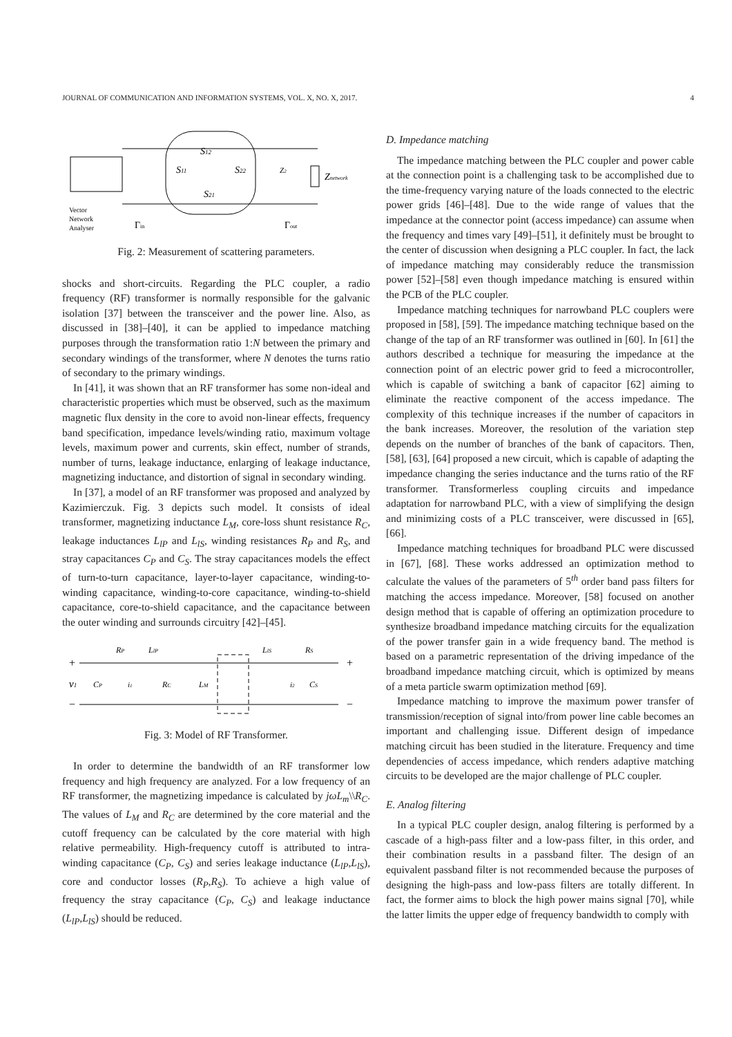JOURNAL OF COMMUNICATION AND INFORMATION SYSTEMS, VOL. X, NO. X, 2017. 4
S12
S11
S22
S21
Z2
Znetwork
Vector
Network
Analyser
Γin
Γout
Fig. 2: Measurement of scattering parameters.
shocks and short-circuits. Regarding the PLC coupler, a radio frequency (RF) transformer is normally responsible for the galvanic isolation [37] between the transceiver and the power line. Also, as discussed in [38]–[40], it can be applied to impedance matching purposes through the transformation ratio 1:N between the primary and secondary windings of the transformer, where N denotes the turns ratio of secondary to the primary windings.
In [41], it was shown that an RF transformer has some non-ideal and characteristic properties which must be observed, such as the maximum magnetic flux density in the core to avoid non-linear effects, frequency band specification, impedance levels/winding ratio, maximum voltage levels, maximum power and currents, skin effect, number of strands, number of turns, leakage inductance, enlarging of leakage inductance, magnetizing inductance, and distortion of signal in secondary winding.
In [37], a model of an RF transformer was proposed and analyzed by Kazimierczuk. Fig. 3 depicts such model. It consists of ideal transformer, magnetizing inductance L<sub>M</sub>, core-loss shunt resistance R<sub>C</sub>, leakage inductances L<sub>lP</sub> and L<sub>lS</sub>, winding resistances R<sub>P</sub> and R<sub>S</sub>, and stray capacitances C<sub>P</sub> and C<sub>S</sub>. The stray capacitances models the effect of turn-to-turn capacitance, layer-to-layer capacitance, winding-to-winding capacitance, winding-to-core capacitance, winding-to-shield capacitance, core-to-shield capacitance, and the capacitance between the outer winding and surrounds circuitry [42]–[45].
+
−
+
−
v1
RP
LlP
LlS
RS
CP
i1
RC
LM
i2
CS
Fig. 3: Model of RF Transformer.
In order to determine the bandwidth of an RF transformer low frequency and high frequency are analyzed. For a low frequency of an RF transformer, the magnetizing impedance is calculated by jωL<sub>m</sub>\\R<sub>C</sub>. The values of L<sub>M</sub> and R<sub>C</sub> are determined by the core material and the cutoff frequency can be calculated by the core material with high relative permeability. High-frequency cutoff is attributed to intra-winding capacitance (C<sub>P</sub>, C<sub>S</sub>) and series leakage inductance (L<sub>lP</sub>,L<sub>lS</sub>), core and conductor losses (R<sub>P</sub>,R<sub>S</sub>). To achieve a high value of frequency the stray capacitance (C<sub>P</sub>, C<sub>S</sub>) and leakage inductance (L<sub>lP</sub>,L<sub>lS</sub>) should be reduced.
D. Impedance matching
The impedance matching between the PLC coupler and power cable at the connection point is a challenging task to be accomplished due to the time-frequency varying nature of the loads connected to the electric power grids [46]–[48]. Due to the wide range of values that the impedance at the connector point (access impedance) can assume when the frequency and times vary [49]–[51], it definitely must be brought to the center of discussion when designing a PLC coupler. In fact, the lack of impedance matching may considerably reduce the transmission power [52]–[58] even though impedance matching is ensured within the PCB of the PLC coupler.
Impedance matching techniques for narrowband PLC couplers were proposed in [58], [59]. The impedance matching technique based on the change of the tap of an RF transformer was outlined in [60]. In [61] the authors described a technique for measuring the impedance at the connection point of an electric power grid to feed a microcontroller, which is capable of switching a bank of capacitor [62] aiming to eliminate the reactive component of the access impedance. The complexity of this technique increases if the number of capacitors in the bank increases. Moreover, the resolution of the variation step depends on the number of branches of the bank of capacitors. Then, [58], [63], [64] proposed a new circuit, which is capable of adapting the impedance changing the series inductance and the turns ratio of the RF transformer. Transformerless coupling circuits and impedance adaptation for narrowband PLC, with a view of simplifying the design and minimizing costs of a PLC transceiver, were discussed in [65], [66].
Impedance matching techniques for broadband PLC were discussed in [67], [68]. These works addressed an optimization method to calculate the values of the parameters of 5<sup>th</sup> order band pass filters for matching the access impedance. Moreover, [58] focused on another design method that is capable of offering an optimization procedure to synthesize broadband impedance matching circuits for the equalization of the power transfer gain in a wide frequency band. The method is based on a parametric representation of the driving impedance of the broadband impedance matching circuit, which is optimized by means of a meta particle swarm optimization method [69].
Impedance matching to improve the maximum power transfer of transmission/reception of signal into/from power line cable becomes an important and challenging issue. Different design of impedance matching circuit has been studied in the literature. Frequency and time dependencies of access impedance, which renders adaptive matching circuits to be developed are the major challenge of PLC coupler.
E. Analog filtering
In a typical PLC coupler design, analog filtering is performed by a cascade of a high-pass filter and a low-pass filter, in this order, and their combination results in a passband filter. The design of an equivalent passband filter is not recommended because the purposes of designing the high-pass and low-pass filters are totally different. In fact, the former aims to block the high power mains signal [70], while the latter limits the upper edge of frequency bandwidth to comply with